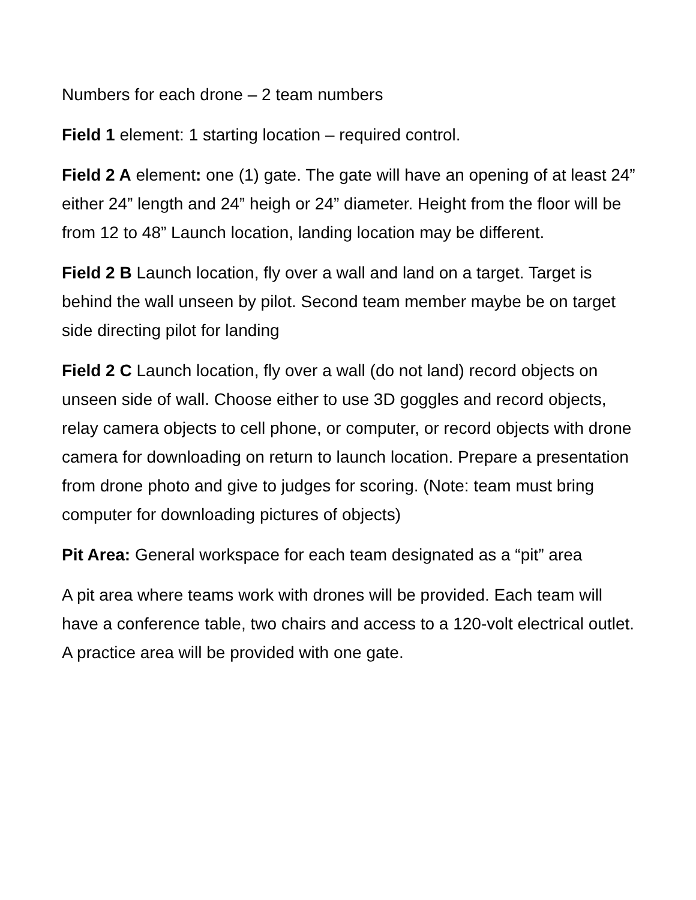Numbers for each drone – 2 team numbers
Field 1 element: 1 starting location – required control.
Field 2 A element: one (1) gate. The gate will have an opening of at least 24” either 24” length and 24” heigh or 24” diameter. Height from the floor will be from 12 to 48” Launch location, landing location may be different.
Field 2 B Launch location, fly over a wall and land on a target. Target is behind the wall unseen by pilot. Second team member maybe be on target side directing pilot for landing
Field 2 C Launch location, fly over a wall (do not land) record objects on unseen side of wall. Choose either to use 3D goggles and record objects, relay camera objects to cell phone, or computer, or record objects with drone camera for downloading on return to launch location. Prepare a presentation from drone photo and give to judges for scoring. (Note: team must bring computer for downloading pictures of objects)
Pit Area: General workspace for each team designated as a “pit” area
A pit area where teams work with drones will be provided. Each team will have a conference table, two chairs and access to a 120-volt electrical outlet. A practice area will be provided with one gate.